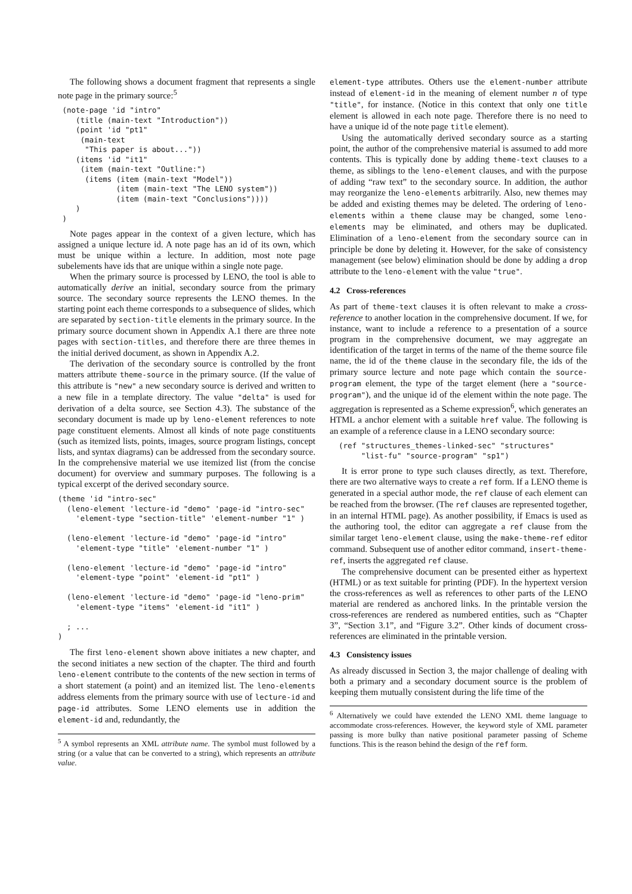The following shows a document fragment that represents a single note page in the primary source:<sup>5</sup>
 (note-page 'id "intro"
    (title (main-text "Introduction"))
    (point 'id "pt1"
     (main-text
      "This paper is about..."))
    (items 'id "it1"
     (item (main-text "Outline:")
      (items (item (main-text "Model"))
             (item (main-text "The LENO system"))
             (item (main-text "Conclusions"))))
    )
 )
Note pages appear in the context of a given lecture, which has assigned a unique lecture id. A note page has an id of its own, which must be unique within a lecture. In addition, most note page subelements have ids that are unique within a single note page.
When the primary source is processed by LENO, the tool is able to automatically derive an initial, secondary source from the primary source. The secondary source represents the LENO themes. In the starting point each theme corresponds to a subsequence of slides, which are separated by section-title elements in the primary source. In the primary source document shown in Appendix A.1 there are three note pages with section-titles, and therefore there are three themes in the initial derived document, as shown in Appendix A.2.
The derivation of the secondary source is controlled by the front matters attribute theme-source in the primary source. (If the value of this attribute is "new" a new secondary source is derived and written to a new file in a template directory. The value "delta" is used for derivation of a delta source, see Section 4.3). The substance of the secondary document is made up by leno-element references to note page constituent elements. Almost all kinds of note page constituents (such as itemized lists, points, images, source program listings, concept lists, and syntax diagrams) can be addressed from the secondary source. In the comprehensive material we use itemized list (from the concise document) for overview and summary purposes. The following is a typical excerpt of the derived secondary source.
(theme 'id "intro-sec"
  (leno-element 'lecture-id "demo" 'page-id "intro-sec"
    'element-type "section-title" 'element-number "1" )

  (leno-element 'lecture-id "demo" 'page-id "intro"
    'element-type "title" 'element-number "1" )

  (leno-element 'lecture-id "demo" 'page-id "intro"
    'element-type "point" 'element-id "pt1" )

  (leno-element 'lecture-id "demo" 'page-id "leno-prim"
    'element-type "items" 'element-id "it1" )

  ; ...
)
The first leno-element shown above initiates a new chapter, and the second initiates a new section of the chapter. The third and fourth leno-element contribute to the contents of the new section in terms of a short statement (a point) and an itemized list. The leno-elements address elements from the primary source with use of lecture-id and page-id attributes. Some LENO elements use in addition the element-id and, redundantly, the
<sup>5</sup> A symbol represents an XML attribute name. The symbol must followed by a string (or a value that can be converted to a string), which represents an attribute value.
element-type attributes. Others use the element-number attribute instead of element-id in the meaning of element number n of type "title", for instance. (Notice in this context that only one title element is allowed in each note page. Therefore there is no need to have a unique id of the note page title element).
Using the automatically derived secondary source as a starting point, the author of the comprehensive material is assumed to add more contents. This is typically done by adding theme-text clauses to a theme, as siblings to the leno-element clauses, and with the purpose of adding “raw text” to the secondary source. In addition, the author may reorganize the leno-elements arbitrarily. Also, new themes may be added and existing themes may be deleted. The ordering of leno-elements within a theme clause may be changed, some leno-elements may be eliminated, and others may be duplicated. Elimination of a leno-element from the secondary source can in principle be done by deleting it. However, for the sake of consistency management (see below) elimination should be done by adding a drop attribute to the leno-element with the value "true".
4.2 Cross-references
As part of theme-text clauses it is often relevant to make a cross-reference to another location in the comprehensive document. If we, for instance, want to include a reference to a presentation of a source program in the comprehensive document, we may aggregate an identification of the target in terms of the name of the theme source file name, the id of the theme clause in the secondary file, the ids of the primary source lecture and note page which contain the source-program element, the type of the target element (here a "source-program"), and the unique id of the element within the note page. The aggregation is represented as a Scheme expression<sup>6</sup>, which generates an HTML a anchor element with a suitable href value. The following is an example of a reference clause in a LENO secondary source:
  (ref "structures_themes-linked-sec" "structures"
       "list-fu" "source-program" "sp1")
It is error prone to type such clauses directly, as text. Therefore, there are two alternative ways to create a ref form. If a LENO theme is generated in a special author mode, the ref clause of each element can be reached from the browser. (The ref clauses are represented together, in an internal HTML page). As another possibility, if Emacs is used as the authoring tool, the editor can aggregate a ref clause from the similar target leno-element clause, using the make-theme-ref editor command. Subsequent use of another editor command, insert-theme-ref, inserts the aggregated ref clause.
The comprehensive document can be presented either as hypertext (HTML) or as text suitable for printing (PDF). In the hypertext version the cross-references as well as references to other parts of the LENO material are rendered as anchored links. In the printable version the cross-references are rendered as numbered entities, such as “Chapter 3”, “Section 3.1”, and “Figure 3.2”. Other kinds of document cross-references are eliminated in the printable version.
4.3 Consistency issues
As already discussed in Section 3, the major challenge of dealing with both a primary and a secondary document source is the problem of keeping them mutually consistent during the life time of the
<sup>6</sup> Alternatively we could have extended the LENO XML theme language to accommodate cross-references. However, the keyword style of XML parameter passing is more bulky than native positional parameter passing of Scheme functions. This is the reason behind the design of the ref form.